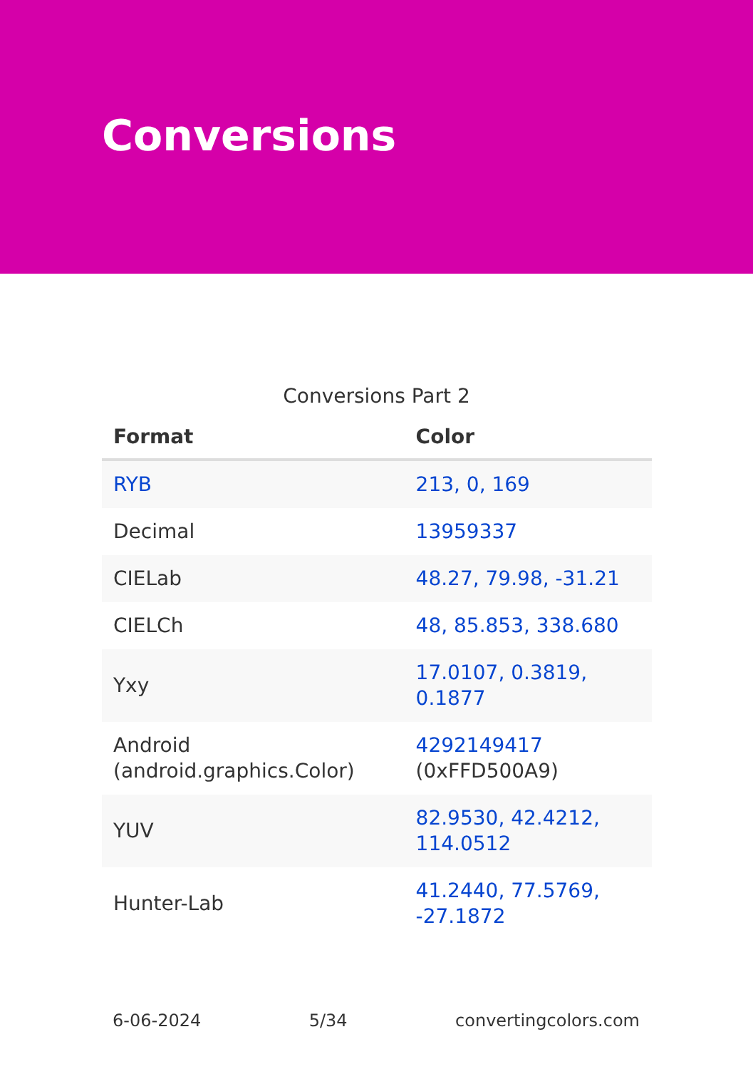Conversions
Conversions Part 2
| Format | Color |
| --- | --- |
| RYB | 213, 0, 169 |
| Decimal | 13959337 |
| CIELab | 48.27, 79.98, -31.21 |
| CIELCh | 48, 85.853, 338.680 |
| Yxy | 17.0107, 0.3819, 0.1877 |
| Android (android.graphics.Color) | 4292149417 (0xFFD500A9) |
| YUV | 82.9530, 42.4212, 114.0512 |
| Hunter-Lab | 41.2440, 77.5769, -27.1872 |
6-06-2024 5/34 convertingcolors.com